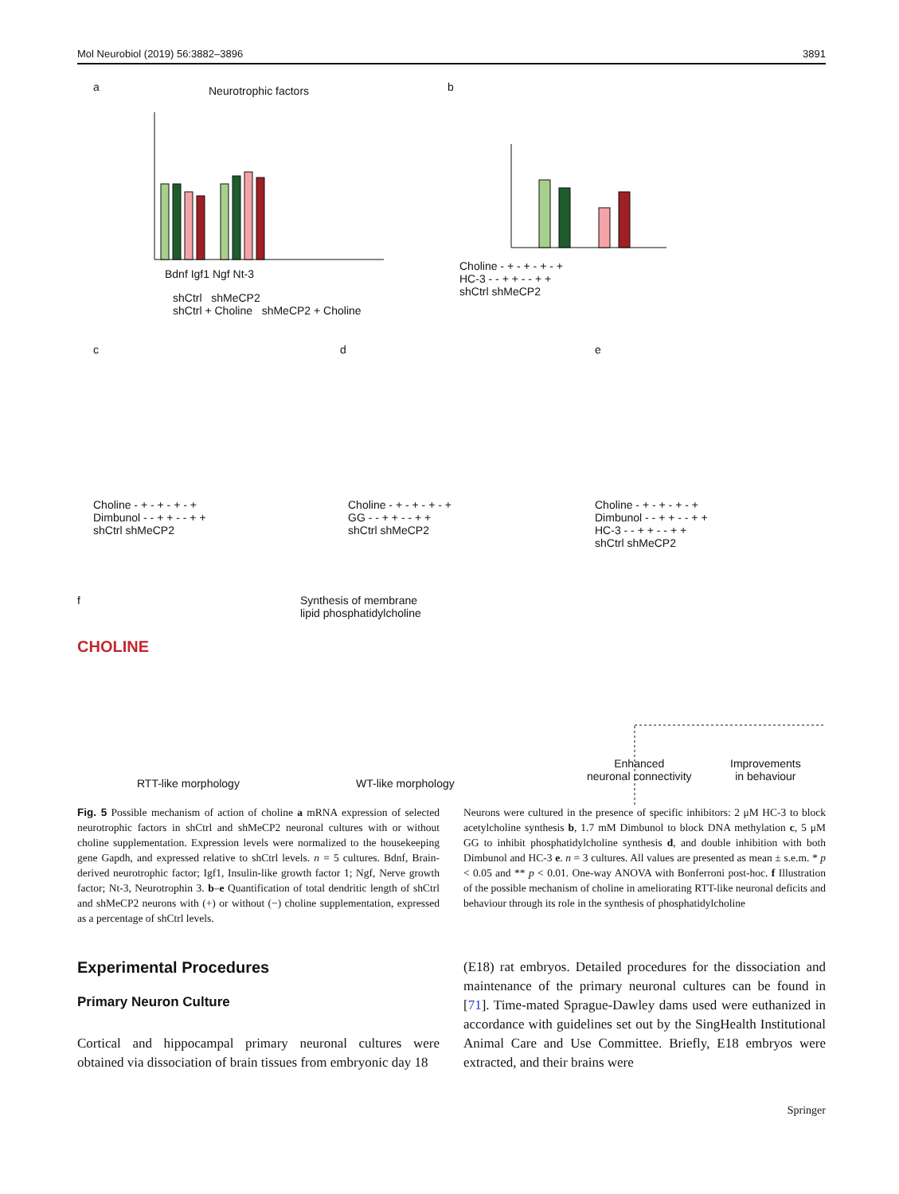Mol Neurobiol (2019) 56:3882–3896 3891
a Neurotrophic factors
Bdnf Igf1 Ngf Nt-3
shCtrl shMeCP2
shCtrl + Choline shMeCP2 + Choline
b
Choline - + - + - + - +
HC-3 - - + + - - + +
shCtrl shMeCP2
c
Choline - + - + - + - +
Dimbunol - - + + - - + +
shCtrl shMeCP2
d
Choline - + - + - + - +
GG - - + + - - + +
shCtrl shMeCP2
e
Choline - + - + - + - +
Dimbunol - - + + - - + +
HC-3 - - + + - - + +
shCtrl shMeCP2
f
Synthesis of membrane
lipid phosphatidylcholine
CHOLINE
Enhanced
neuronal connectivity
Improvements
in behaviour
RTT-like morphology WT-like morphology
Fig. 5 Possible mechanism of action of choline a mRNA expression of selected neurotrophic factors in shCtrl and shMeCP2 neuronal cultures with or without choline supplementation. Expression levels were normalized to the housekeeping gene Gapdh, and expressed relative to shCtrl levels. n = 5 cultures. Bdnf, Brain-derived neurotrophic factor; Igf1, Insulin-like growth factor 1; Ngf, Nerve growth factor; Nt-3, Neurotrophin 3. b–e Quantification of total dendritic length of shCtrl and shMeCP2 neurons with (+) or without (−) choline supplementation, expressed as a percentage of shCtrl levels.
Neurons were cultured in the presence of specific inhibitors: 2 μM HC-3 to block acetylcholine synthesis b, 1.7 mM Dimbunol to block DNA methylation c, 5 μM GG to inhibit phosphatidylcholine synthesis d, and double inhibition with both Dimbunol and HC-3 e. n = 3 cultures. All values are presented as mean ± s.e.m. * p < 0.05 and ** p < 0.01. One-way ANOVA with Bonferroni post-hoc. f Illustration of the possible mechanism of choline in ameliorating RTT-like neuronal deficits and behaviour through its role in the synthesis of phosphatidylcholine
Experimental Procedures
Primary Neuron Culture
Cortical and hippocampal primary neuronal cultures were obtained via dissociation of brain tissues from embryonic day 18
(E18) rat embryos. Detailed procedures for the dissociation and maintenance of the primary neuronal cultures can be found in [71]. Time-mated Sprague-Dawley dams used were euthanized in accordance with guidelines set out by the SingHealth Institutional Animal Care and Use Committee. Briefly, E18 embryos were extracted, and their brains were
Springer